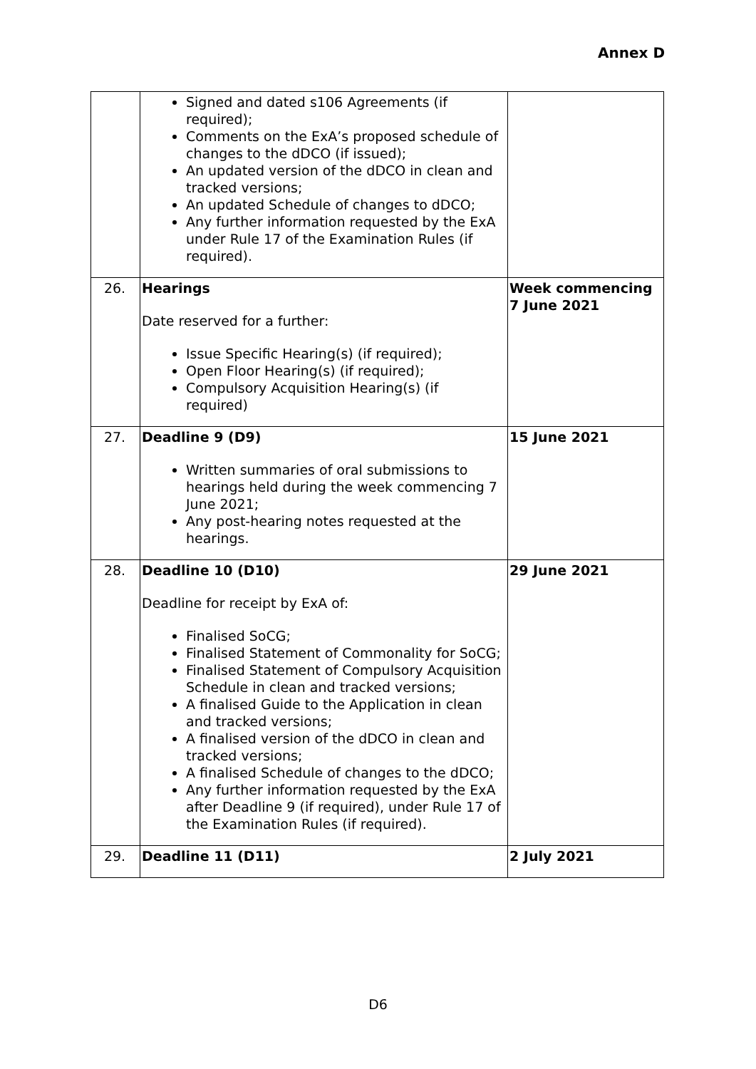Annex D
| | Signed and dated s106 Agreements (if required); Comments on the ExA’s proposed schedule of changes to the dDCO (if issued); An updated version of the dDCO in clean and tracked versions; An updated Schedule of changes to dDCO; Any further information requested by the ExA under Rule 17 of the Examination Rules (if required). | |
| 26. | Hearings Date reserved for a further: Issue Specific Hearing(s) (if required); Open Floor Hearing(s) (if required); Compulsory Acquisition Hearing(s) (if required) | Week commencing 7 June 2021 |
| 27. | Deadline 9 (D9) Written summaries of oral submissions to hearings held during the week commencing 7 June 2021; Any post-hearing notes requested at the hearings. | 15 June 2021 |
| 28. | Deadline 10 (D10) Deadline for receipt by ExA of: Finalised SoCG; Finalised Statement of Commonality for SoCG; Finalised Statement of Compulsory Acquisition Schedule in clean and tracked versions; A finalised Guide to the Application in clean and tracked versions; A finalised version of the dDCO in clean and tracked versions; A finalised Schedule of changes to the dDCO; Any further information requested by the ExA after Deadline 9 (if required), under Rule 17 of the Examination Rules (if required). | 29 June 2021 |
| 29. | Deadline 11 (D11) | 2 July 2021 |
D6